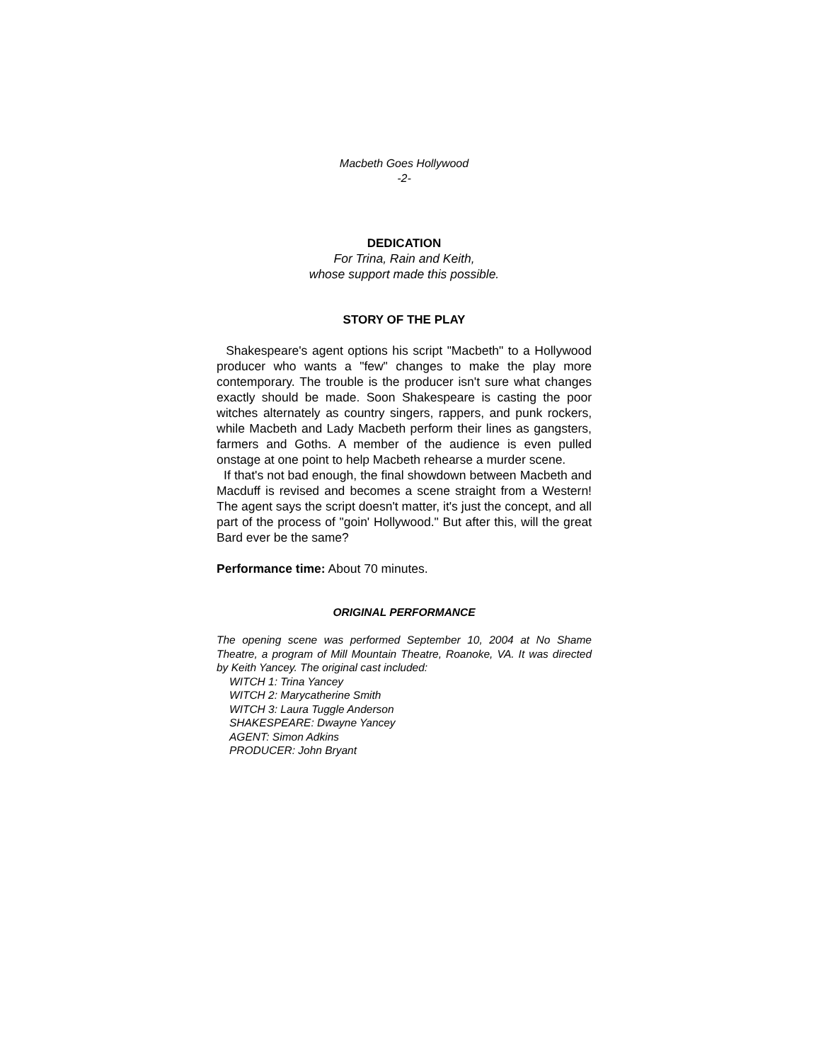Macbeth Goes Hollywood
-2-
DEDICATION
For Trina, Rain and Keith,
whose support made this possible.
STORY OF THE PLAY
Shakespeare's agent options his script "Macbeth" to a Hollywood producer who wants a "few" changes to make the play more contemporary. The trouble is the producer isn't sure what changes exactly should be made. Soon Shakespeare is casting the poor witches alternately as country singers, rappers, and punk rockers, while Macbeth and Lady Macbeth perform their lines as gangsters, farmers and Goths. A member of the audience is even pulled onstage at one point to help Macbeth rehearse a murder scene.
If that's not bad enough, the final showdown between Macbeth and Macduff is revised and becomes a scene straight from a Western! The agent says the script doesn't matter, it's just the concept, and all part of the process of "goin' Hollywood." But after this, will the great Bard ever be the same?
Performance time: About 70 minutes.
ORIGINAL PERFORMANCE
The opening scene was performed September 10, 2004 at No Shame Theatre, a program of Mill Mountain Theatre, Roanoke, VA. It was directed by Keith Yancey. The original cast included:
WITCH 1: Trina Yancey
WITCH 2: Marycatherine Smith
WITCH 3: Laura Tuggle Anderson
SHAKESPEARE: Dwayne Yancey
AGENT: Simon Adkins
PRODUCER: John Bryant